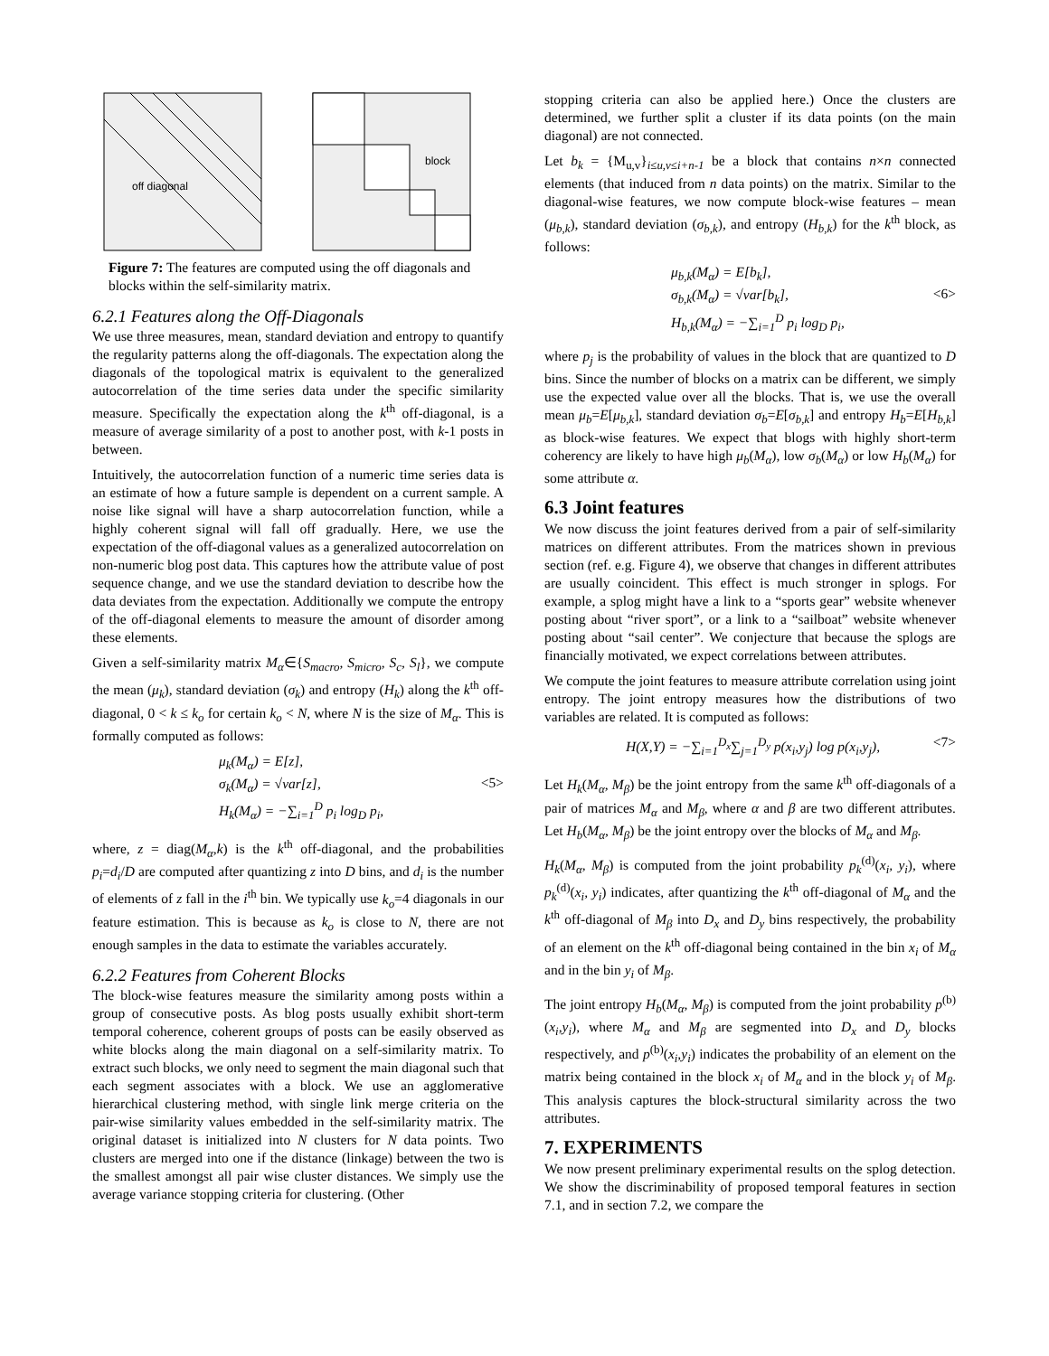off diagonal
block
Figure 7: The features are computed using the off diagonals and blocks within the self-similarity matrix.
6.2.1 Features along the Off-Diagonals
We use three measures, mean, standard deviation and entropy to quantify the regularity patterns along the off-diagonals. The expectation along the diagonals of the topological matrix is equivalent to the generalized autocorrelation of the time series data under the specific similarity measure. Specifically the expectation along the k<sup>th</sup> off-diagonal, is a measure of average similarity of a post to another post, with k-1 posts in between.
Intuitively, the autocorrelation function of a numeric time series data is an estimate of how a future sample is dependent on a current sample. A noise like signal will have a sharp autocorrelation function, while a highly coherent signal will fall off gradually. Here, we use the expectation of the off-diagonal values as a generalized autocorrelation on non-numeric blog post data. This captures how the attribute value of post sequence change, and we use the standard deviation to describe how the data deviates from the expectation. Additionally we compute the entropy of the off-diagonal elements to measure the amount of disorder among these elements.
Given a self-similarity matrix M<sub>α</sub>∈{S<sub>macro</sub>, S<sub>micro</sub>, S<sub>c</sub>, S<sub>l</sub>}, we compute the mean (μ<sub>k</sub>), standard deviation (σ<sub>k</sub>) and entropy (H<sub>k</sub>) along the k<sup>th</sup> off-diagonal, 0 < k ≤ k<sub>o</sub> for certain k<sub>o</sub> < N, where N is the size of M<sub>α</sub>. This is formally computed as follows:
μ<sub>k</sub>(M<sub>α</sub>) = E[z],
σ<sub>k</sub>(M<sub>α</sub>) = √var[z],
H<sub>k</sub>(M<sub>α</sub>) = −∑<sub>i=1</sub><sup>D</sup> p<sub>i</sub> log<sub>D</sub> p<sub>i</sub>,
<5>
where, z = diag(M<sub>α</sub>,k) is the k<sup>th</sup> off-diagonal, and the probabilities p<sub>i</sub>=d<sub>i</sub>/D are computed after quantizing z into D bins, and d<sub>i</sub> is the number of elements of z fall in the i<sup>th</sup> bin. We typically use k<sub>o</sub>=4 diagonals in our feature estimation. This is because as k<sub>o</sub> is close to N, there are not enough samples in the data to estimate the variables accurately.
6.2.2 Features from Coherent Blocks
The block-wise features measure the similarity among posts within a group of consecutive posts. As blog posts usually exhibit short-term temporal coherence, coherent groups of posts can be easily observed as white blocks along the main diagonal on a self-similarity matrix. To extract such blocks, we only need to segment the main diagonal such that each segment associates with a block. We use an agglomerative hierarchical clustering method, with single link merge criteria on the pair-wise similarity values embedded in the self-similarity matrix. The original dataset is initialized into N clusters for N data points. Two clusters are merged into one if the distance (linkage) between the two is the smallest amongst all pair wise cluster distances. We simply use the average variance stopping criteria for clustering. (Other
stopping criteria can also be applied here.) Once the clusters are determined, we further split a cluster if its data points (on the main diagonal) are not connected.
Let b<sub>k</sub> = {M<sub>u,v</sub>}<sub>i≤u,v≤i+n-1</sub> be a block that contains n×n connected elements (that induced from n data points) on the matrix. Similar to the diagonal-wise features, we now compute block-wise features – mean (μ<sub>b,k</sub>), standard deviation (σ<sub>b,k</sub>), and entropy (H<sub>b,k</sub>) for the k<sup>th</sup> block, as follows:
μ<sub>b,k</sub>(M<sub>α</sub>) = E[b<sub>k</sub>],
σ<sub>b,k</sub>(M<sub>α</sub>) = √var[b<sub>k</sub>],
H<sub>b,k</sub>(M<sub>α</sub>) = −∑<sub>i=1</sub><sup>D</sup> p<sub>i</sub> log<sub>D</sub> p<sub>i</sub>,
<6>
where p<sub>j</sub> is the probability of values in the block that are quantized to D bins. Since the number of blocks on a matrix can be different, we simply use the expected value over all the blocks. That is, we use the overall mean μ<sub>b</sub>=E[μ<sub>b,k</sub>], standard deviation σ<sub>b</sub>=E[σ<sub>b,k</sub>] and entropy H<sub>b</sub>=E[H<sub>b,k</sub>] as block-wise features. We expect that blogs with highly short-term coherency are likely to have high μ<sub>b</sub>(M<sub>α</sub>), low σ<sub>b</sub>(M<sub>α</sub>) or low H<sub>b</sub>(M<sub>α</sub>) for some attribute α.
6.3 Joint features
We now discuss the joint features derived from a pair of self-similarity matrices on different attributes. From the matrices shown in previous section (ref. e.g. Figure 4), we observe that changes in different attributes are usually coincident. This effect is much stronger in splogs. For example, a splog might have a link to a “sports gear” website whenever posting about “river sport”, or a link to a “sailboat” website whenever posting about “sail center”. We conjecture that because the splogs are financially motivated, we expect correlations between attributes.
We compute the joint features to measure attribute correlation using joint entropy. The joint entropy measures how the distributions of two variables are related. It is computed as follows:
H(X,Y) = −∑<sub>i=1</sub><sup>D<sub>x</sub></sup>∑<sub>j=1</sub><sup>D<sub>y</sub></sup> p(x<sub>i</sub>,y<sub>j</sub>) log p(x<sub>i</sub>,y<sub>j</sub>), <7>
Let H<sub>k</sub>(M<sub>α</sub>, M<sub>β</sub>) be the joint entropy from the same k<sup>th</sup> off-diagonals of a pair of matrices M<sub>α</sub> and M<sub>β</sub>, where α and β are two different attributes. Let H<sub>b</sub>(M<sub>α</sub>, M<sub>β</sub>) be the joint entropy over the blocks of M<sub>α</sub> and M<sub>β</sub>.
H<sub>k</sub>(M<sub>α</sub>, M<sub>β</sub>) is computed from the joint probability p<sub>k</sub><sup>(d)</sup>(x<sub>i</sub>, y<sub>i</sub>), where p<sub>k</sub><sup>(d)</sup>(x<sub>i</sub>, y<sub>i</sub>) indicates, after quantizing the k<sup>th</sup> off-diagonal of M<sub>α</sub> and the k<sup>th</sup> off-diagonal of M<sub>β</sub> into D<sub>x</sub> and D<sub>y</sub> bins respectively, the probability of an element on the k<sup>th</sup> off-diagonal being contained in the bin x<sub>i</sub> of M<sub>α</sub> and in the bin y<sub>i</sub> of M<sub>β</sub>.
The joint entropy H<sub>b</sub>(M<sub>α</sub>, M<sub>β</sub>) is computed from the joint probability p<sup>(b)</sup>(x<sub>i</sub>,y<sub>i</sub>), where M<sub>α</sub> and M<sub>β</sub> are segmented into D<sub>x</sub> and D<sub>y</sub> blocks respectively, and p<sup>(b)</sup>(x<sub>i</sub>,y<sub>i</sub>) indicates the probability of an element on the matrix being contained in the block x<sub>i</sub> of M<sub>α</sub> and in the block y<sub>i</sub> of M<sub>β</sub>. This analysis captures the block-structural similarity across the two attributes.
7. EXPERIMENTS
We now present preliminary experimental results on the splog detection. We show the discriminability of proposed temporal features in section 7.1, and in section 7.2, we compare the